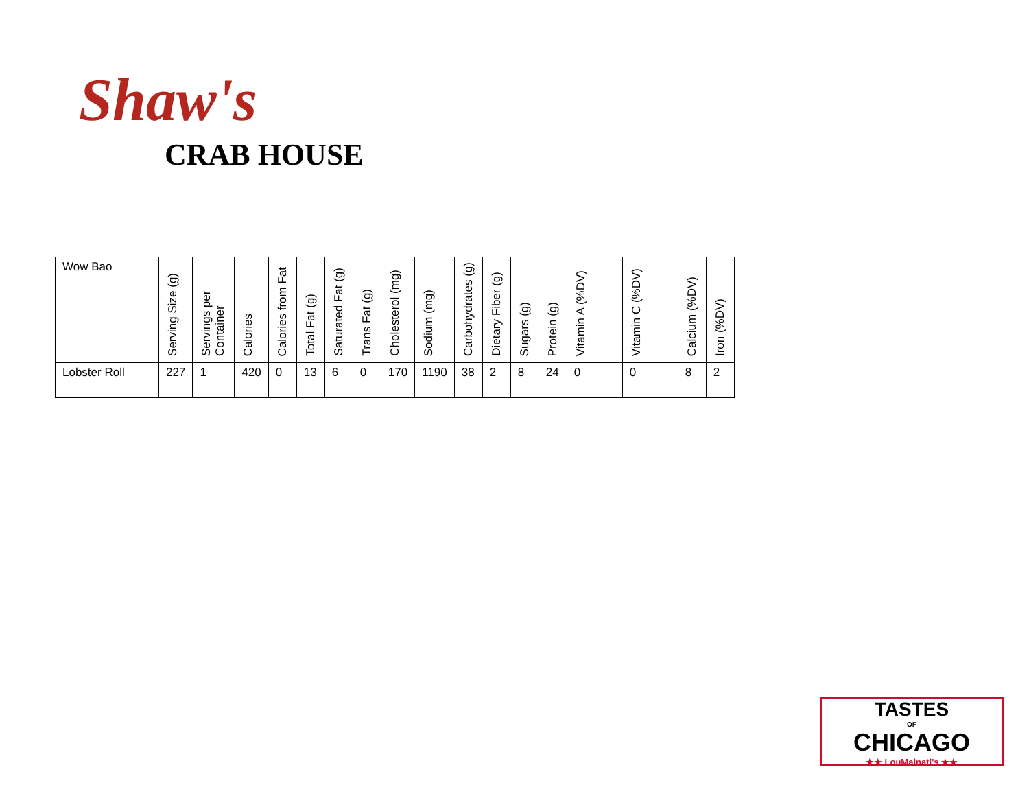Shaw's
CRAB HOUSE
| Wow Bao | Serving Size (g) | Servings per Container | Calories | Calories from Fat | Total Fat (g) | Saturated Fat (g) | Trans Fat (g) | Cholesterol (mg) | Sodium (mg) | Carbohydrates (g) | Dietary Fiber (g) | Sugars (g) | Protein (g) | Vitamin A (%DV) | Vitamin C (%DV) | Calcium (%DV) | Iron (%DV) |
| --- | --- | --- | --- | --- | --- | --- | --- | --- | --- | --- | --- | --- | --- | --- | --- | --- | --- |
| Lobster Roll | 227 | 1 | 420 | 0 | 13 | 6 | 0 | 170 | 1190 | 38 | 2 | 8 | 24 | 0 | 0 | 8 | 2 |
TASTES
OF
CHICAGO
★★ LouMalnati's ★★